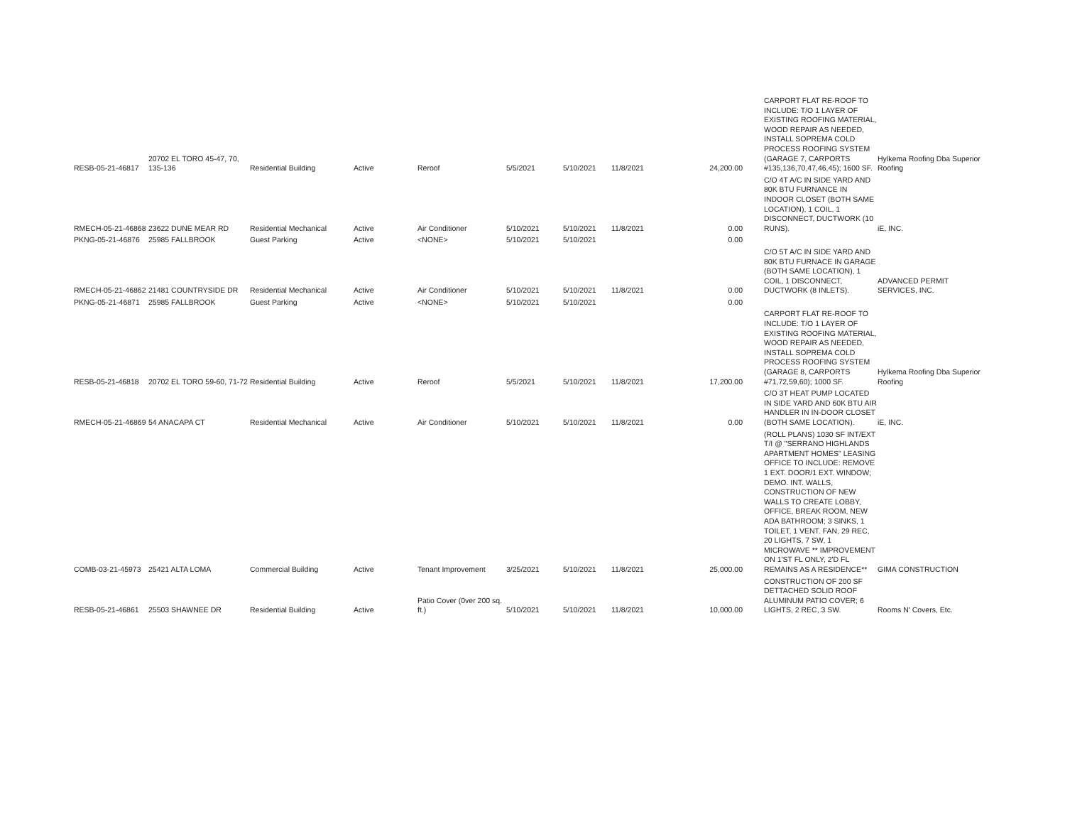| RESB-05-21-46817 | 20702 EL TORO 45-47, 70, 135-136 | Residential Building | Active | Reroof | 5/5/2021 | 5/10/2021 | 11/8/2021 | 24,200.00 | CARPORT FLAT RE-ROOF TO INCLUDE: T/O 1 LAYER OF EXISTING ROOFING MATERIAL, WOOD REPAIR AS NEEDED, INSTALL SOPREMA COLD PROCESS ROOFING SYSTEM (GARAGE 7, CARPORTS #135,136,70,47,46,45); 1600 SF. | Hylkema Roofing Dba Superior Roofing |
| RMECH-05-21-46868 | 23622 DUNE MEAR RD | Residential Mechanical | Active | Air Conditioner | 5/10/2021 | 5/10/2021 | 11/8/2021 | 0.00 | C/O 4T A/C IN SIDE YARD AND 80K BTU FURNANCE IN INDOOR CLOSET (BOTH SAME LOCATION), 1 COIL, 1 DISCONNECT, DUCTWORK (10 RUNS). | iE, INC. |
| PKNG-05-21-46876 | 25985 FALLBROOK | Guest Parking | Active | <NONE> | 5/10/2021 | 5/10/2021 | | 0.00 | | |
| RMECH-05-21-46862 | 21481 COUNTRYSIDE DR | Residential Mechanical | Active | Air Conditioner | 5/10/2021 | 5/10/2021 | 11/8/2021 | 0.00 | C/O 5T A/C IN SIDE YARD AND 80K BTU FURNACE IN GARAGE (BOTH SAME LOCATION), 1 COIL, 1 DISCONNECT, DUCTWORK (8 INLETS). | ADVANCED PERMIT SERVICES, INC. |
| PKNG-05-21-46871 | 25985 FALLBROOK | Guest Parking | Active | <NONE> | 5/10/2021 | 5/10/2021 | | 0.00 | | |
| RESB-05-21-46818 | 20702 EL TORO 59-60, 71-72 | Residential Building | Active | Reroof | 5/5/2021 | 5/10/2021 | 11/8/2021 | 17,200.00 | CARPORT FLAT RE-ROOF TO INCLUDE: T/O 1 LAYER OF EXISTING ROOFING MATERIAL, WOOD REPAIR AS NEEDED, INSTALL SOPREMA COLD PROCESS ROOFING SYSTEM (GARAGE 8, CARPORTS #71,72,59,60); 1000 SF. | Hylkema Roofing Dba Superior Roofing |
| RMECH-05-21-46869 | 54 ANACAPA CT | Residential Mechanical | Active | Air Conditioner | 5/10/2021 | 5/10/2021 | 11/8/2021 | 0.00 | C/O 3T HEAT PUMP LOCATED IN SIDE YARD AND 60K BTU AIR HANDLER IN IN-DOOR CLOSET (BOTH SAME LOCATION). | iE, INC. |
| COMB-03-21-45973 | 25421 ALTA LOMA | Commercial Building | Active | Tenant Improvement | 3/25/2021 | 5/10/2021 | 11/8/2021 | 25,000.00 | (ROLL PLANS) 1030 SF INT/EXT T/I @ "SERRANO HIGHLANDS APARTMENT HOMES" LEASING OFFICE TO INCLUDE: REMOVE 1 EXT. DOOR/1 EXT. WINDOW; DEMO. INT. WALLS, CONSTRUCTION OF NEW WALLS TO CREATE LOBBY, OFFICE, BREAK ROOM, NEW ADA BATHROOM; 3 SINKS, 1 TOILET, 1 VENT. FAN, 29 REC, 20 LIGHTS, 7 SW, 1 MICROWAVE ** IMPROVEMENT ON 1'ST FL ONLY, 2'D FL REMAINS AS A RESIDENCE** | GIMA CONSTRUCTION |
| RESB-05-21-46861 | 25503 SHAWNEE DR | Residential Building | Active | Patio Cover (0ver 200 sq. ft.) | 5/10/2021 | 5/10/2021 | 11/8/2021 | 10,000.00 | CONSTRUCTION OF 200 SF DETTACHED SOLID ROOF ALUMINUM PATIO COVER; 6 LIGHTS, 2 REC, 3 SW. | Rooms N' Covers, Etc. |